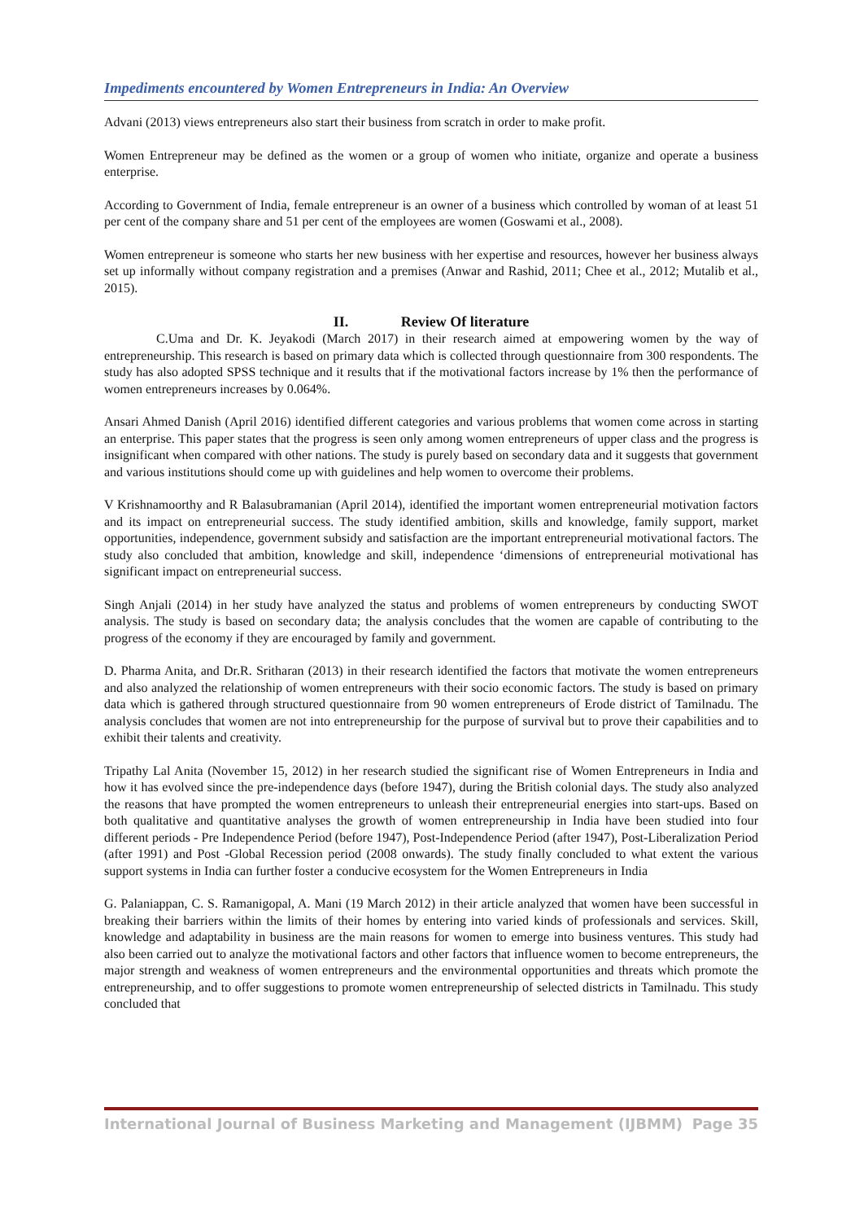Impediments encountered by Women Entrepreneurs in India: An Overview
Advani (2013) views entrepreneurs also start their business from scratch in order to make profit.
Women Entrepreneur may be defined as the women or a group of women who initiate, organize and operate a business enterprise.
According to Government of India, female entrepreneur is an owner of a business which controlled by woman of at least 51 per cent of the company share and 51 per cent of the employees are women (Goswami et al., 2008).
Women entrepreneur is someone who starts her new business with her expertise and resources, however her business always set up informally without company registration and a premises (Anwar and Rashid, 2011; Chee et al., 2012; Mutalib et al., 2015).
II. Review Of literature
C.Uma and Dr. K. Jeyakodi (March 2017) in their research aimed at empowering women by the way of entrepreneurship. This research is based on primary data which is collected through questionnaire from 300 respondents. The study has also adopted SPSS technique and it results that if the motivational factors increase by 1% then the performance of women entrepreneurs increases by 0.064%.
Ansari Ahmed Danish (April 2016) identified different categories and various problems that women come across in starting an enterprise. This paper states that the progress is seen only among women entrepreneurs of upper class and the progress is insignificant when compared with other nations. The study is purely based on secondary data and it suggests that government and various institutions should come up with guidelines and help women to overcome their problems.
V Krishnamoorthy and R Balasubramanian (April 2014), identified the important women entrepreneurial motivation factors and its impact on entrepreneurial success. The study identified ambition, skills and knowledge, family support, market opportunities, independence, government subsidy and satisfaction are the important entrepreneurial motivational factors. The study also concluded that ambition, knowledge and skill, independence ‘dimensions of entrepreneurial motivational has significant impact on entrepreneurial success.
Singh Anjali (2014) in her study have analyzed the status and problems of women entrepreneurs by conducting SWOT analysis. The study is based on secondary data; the analysis concludes that the women are capable of contributing to the progress of the economy if they are encouraged by family and government.
D. Pharma Anita, and Dr.R. Sritharan (2013) in their research identified the factors that motivate the women entrepreneurs and also analyzed the relationship of women entrepreneurs with their socio economic factors. The study is based on primary data which is gathered through structured questionnaire from 90 women entrepreneurs of Erode district of Tamilnadu. The analysis concludes that women are not into entrepreneurship for the purpose of survival but to prove their capabilities and to exhibit their talents and creativity.
Tripathy Lal Anita (November 15, 2012) in her research studied the significant rise of Women Entrepreneurs in India and how it has evolved since the pre-independence days (before 1947), during the British colonial days. The study also analyzed the reasons that have prompted the women entrepreneurs to unleash their entrepreneurial energies into start-ups. Based on both qualitative and quantitative analyses the growth of women entrepreneurship in India have been studied into four different periods - Pre Independence Period (before 1947), Post-Independence Period (after 1947), Post-Liberalization Period (after 1991) and Post -Global Recession period (2008 onwards). The study finally concluded to what extent the various support systems in India can further foster a conducive ecosystem for the Women Entrepreneurs in India
G. Palaniappan, C. S. Ramanigopal, A. Mani (19 March 2012) in their article analyzed that women have been successful in breaking their barriers within the limits of their homes by entering into varied kinds of professionals and services. Skill, knowledge and adaptability in business are the main reasons for women to emerge into business ventures. This study had also been carried out to analyze the motivational factors and other factors that influence women to become entrepreneurs, the major strength and weakness of women entrepreneurs and the environmental opportunities and threats which promote the entrepreneurship, and to offer suggestions to promote women entrepreneurship of selected districts in Tamilnadu. This study concluded that
International Journal of Business Marketing and Management (IJBMM) Page 35